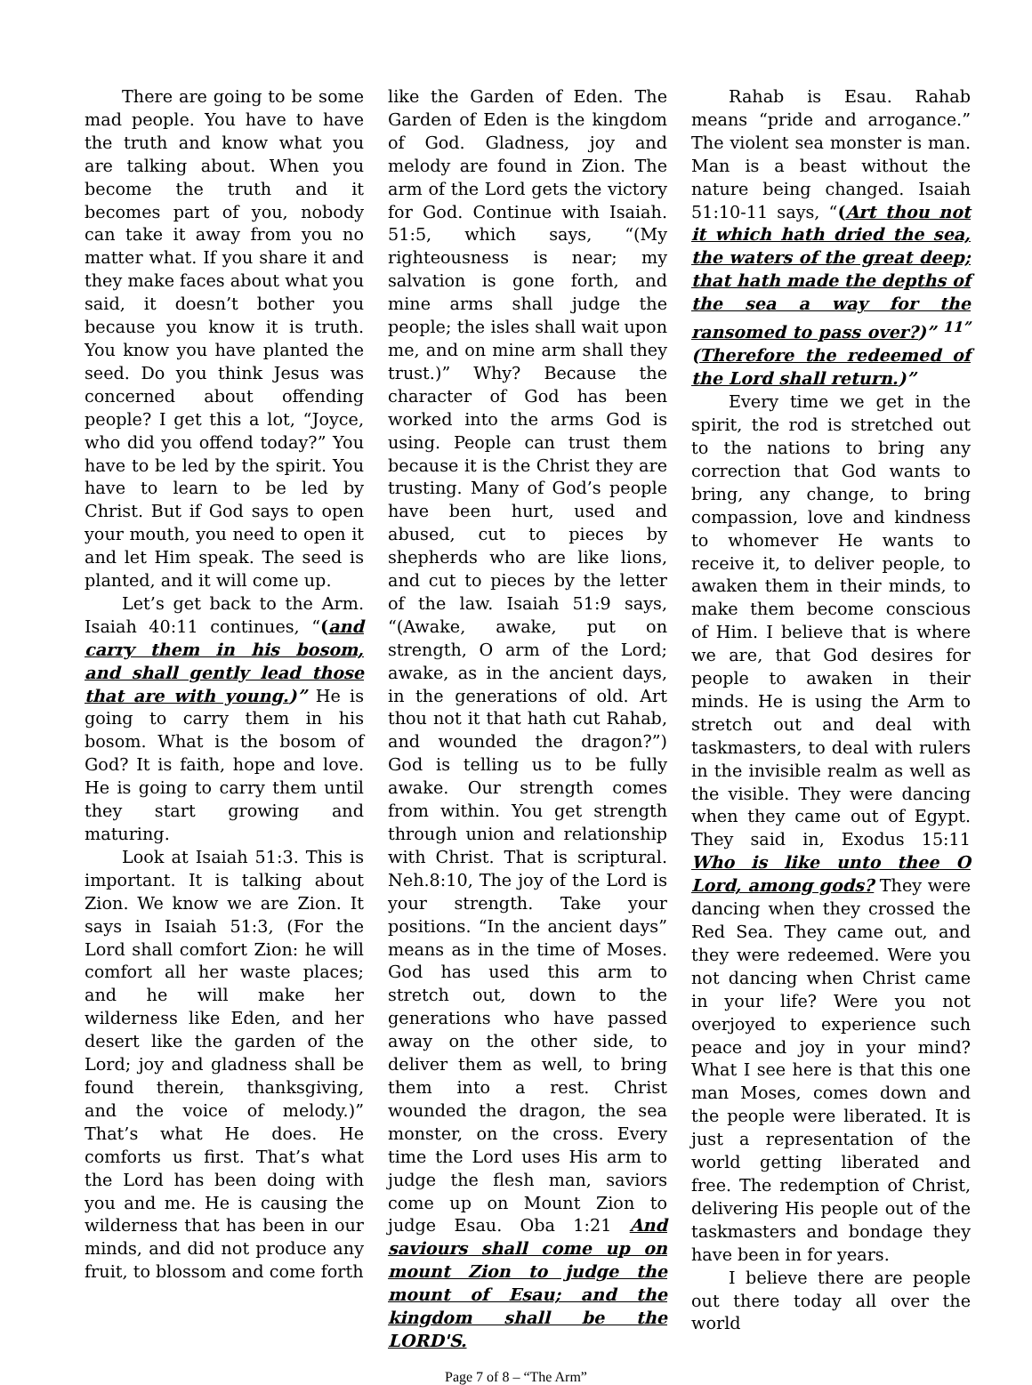There are going to be some mad people. You have to have the truth and know what you are talking about. When you become the truth and it becomes part of you, nobody can take it away from you no matter what. If you share it and they make faces about what you said, it doesn’t bother you because you know it is truth. You know you have planted the seed. Do you think Jesus was concerned about offending people? I get this a lot, “Joyce, who did you offend today?” You have to be led by the spirit. You have to learn to be led by Christ. But if God says to open your mouth, you need to open it and let Him speak. The seed is planted, and it will come up.
Let’s get back to the Arm. Isaiah 40:11 continues, “(and carry them in his bosom, and shall gently lead those that are with young.)” He is going to carry them in his bosom. What is the bosom of God? It is faith, hope and love. He is going to carry them until they start growing and maturing.
Look at Isaiah 51:3. This is important. It is talking about Zion. We know we are Zion. It says in Isaiah 51:3, (For the Lord shall comfort Zion: he will comfort all her waste places; and he will make her wilderness like Eden, and her desert like the garden of the Lord; joy and gladness shall be found therein, thanksgiving, and the voice of melody.)” That’s what He does. He comforts us first. That’s what the Lord has been doing with you and me. He is causing the wilderness that has been in our minds, and did not produce any fruit, to blossom and come forth
like the Garden of Eden. The Garden of Eden is the kingdom of God. Gladness, joy and melody are found in Zion. The arm of the Lord gets the victory for God. Continue with Isaiah. 51:5, which says, “(My righteousness is near; my salvation is gone forth, and mine arms shall judge the people; the isles shall wait upon me, and on mine arm shall they trust.)” Why? Because the character of God has been worked into the arms God is using. People can trust them because it is the Christ they are trusting. Many of God’s people have been hurt, used and abused, cut to pieces by shepherds who are like lions, and cut to pieces by the letter of the law. Isaiah 51:9 says, “(Awake, awake, put on strength, O arm of the Lord; awake, as in the ancient days, in the generations of old. Art thou not it that hath cut Rahab, and wounded the dragon?”) God is telling us to be fully awake. Our strength comes from within. You get strength through union and relationship with Christ. That is scriptural. Neh.8:10, The joy of the Lord is your strength. Take your positions. “In the ancient days” means as in the time of Moses. God has used this arm to stretch out, down to the generations who have passed away on the other side, to deliver them as well, to bring them into a rest. Christ wounded the dragon, the sea monster, on the cross. Every time the Lord uses His arm to judge the flesh man, saviors come up on Mount Zion to judge Esau. Oba 1:21 And saviours shall come up on mount Zion to judge the mount of Esau; and the kingdom shall be the LORD'S.
Rahab is Esau. Rahab means “pride and arrogance.” The violent sea monster is man. Man is a beast without the nature being changed. Isaiah 51:10-11 says, “(Art thou not it which hath dried the sea, the waters of the great deep; that hath made the depths of the sea a way for the ransomed to pass over?)” <sup>11”</sup> (Therefore the redeemed of the Lord shall return.)”
Every time we get in the spirit, the rod is stretched out to the nations to bring any correction that God wants to bring, any change, to bring compassion, love and kindness to whomever He wants to receive it, to deliver people, to awaken them in their minds, to make them become conscious of Him. I believe that is where we are, that God desires for people to awaken in their minds. He is using the Arm to stretch out and deal with taskmasters, to deal with rulers in the invisible realm as well as the visible. They were dancing when they came out of Egypt. They said in, Exodus 15:11 Who is like unto thee O Lord, among gods? They were dancing when they crossed the Red Sea. They came out, and they were redeemed. Were you not dancing when Christ came in your life? Were you not overjoyed to experience such peace and joy in your mind? What I see here is that this one man Moses, comes down and the people were liberated. It is just a representation of the world getting liberated and free. The redemption of Christ, delivering His people out of the taskmasters and bondage they have been in for years.
I believe there are people out there today all over the world
Page 7 of 8 – “The Arm”